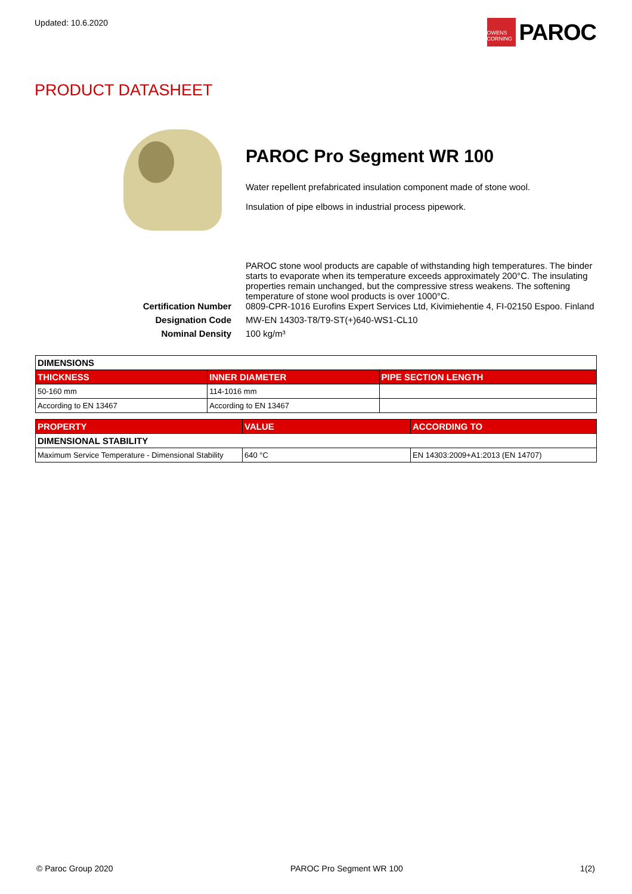Updated: 10.6.2020
OWENS CORNING
PAROC
PRODUCT DATASHEET
PAROC Pro Segment WR 100
Water repellent prefabricated insulation component made of stone wool.
Insulation of pipe elbows in industrial process pipework.
PAROC stone wool products are capable of withstanding high temperatures. The binder starts to evaporate when its temperature exceeds approximately 200°C. The insulating properties remain unchanged, but the compressive stress weakens. The softening temperature of stone wool products is over 1000°C.
Certification Number
0809-CPR-1016 Eurofins Expert Services Ltd, Kivimiehentie 4, FI-02150 Espoo. Finland
Designation Code
MW-EN 14303-T8/T9-ST(+)640-WS1-CL10
Nominal Density
100 kg/m³
| DIMENSIONS | | |
| THICKNESS | INNER DIAMETER | PIPE SECTION LENGTH |
| 50-160 mm | 114-1016 mm | |
| According to EN 13467 | According to EN 13467 | |
| PROPERTY | VALUE | ACCORDING TO |
| --- | --- | --- |
| DIMENSIONAL STABILITY | | |
| Maximum Service Temperature - Dimensional Stability | 640 °C | EN 14303:2009+A1:2013 (EN 14707) |
© Paroc Group 2020 PAROC Pro Segment WR 100 1(2)